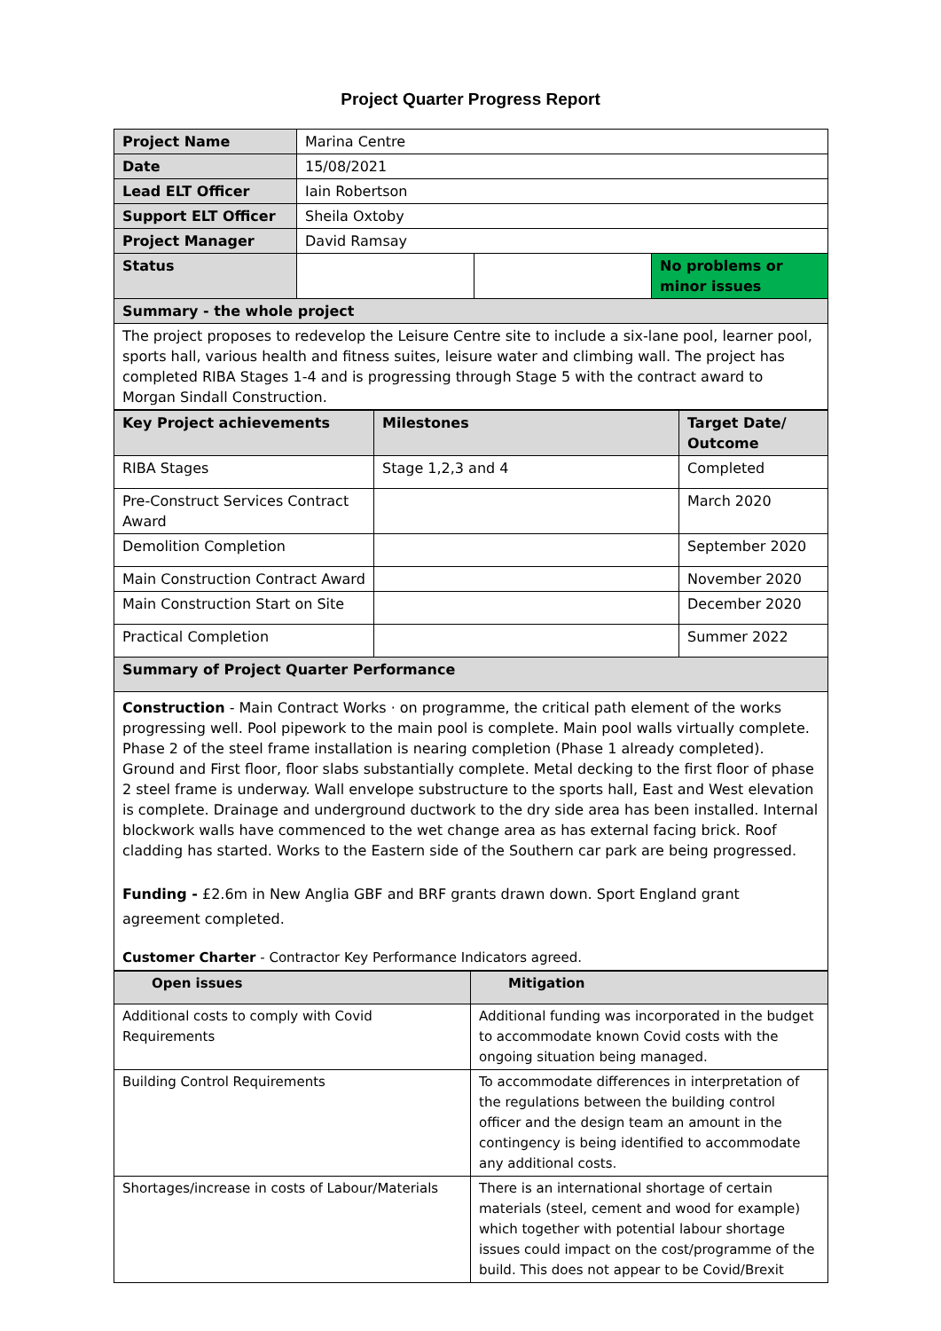Project Quarter Progress Report
| Project Name | Marina Centre | | |
| Date | 15/08/2021 | | |
| Lead ELT Officer | Iain Robertson | | |
| Support ELT Officer | Sheila Oxtoby | | |
| Project Manager | David Ramsay | | |
| Status | | | No problems or minor issues |
| Summary - the whole project | | | |
| The project proposes to redevelop the Leisure Centre site to include a six-lane pool, learner pool, sports hall, various health and fitness suites, leisure water and climbing wall. The project has completed RIBA Stages 1-4 and is progressing through Stage 5 with the contract award to Morgan Sindall Construction. | | | |
| Key Project achievements | Milestones | Target Date/ Outcome |
| --- | --- | --- |
| RIBA Stages | Stage 1,2,3 and 4 | Completed |
| Pre-Construct Services Contract Award | | March 2020 |
| Demolition Completion | | September 2020 |
| Main Construction Contract Award | | November 2020 |
| Main Construction Start on Site | | December 2020 |
| Practical Completion | | Summer 2022 |
| Summary of Project Quarter Performance | | |
| Construction - Main Contract Works · on programme, the critical path element of the works progressing well. Pool pipework to the main pool is complete. Main pool walls virtually complete. Phase 2 of the steel frame installation is nearing completion (Phase 1 already completed). Ground and First floor, floor slabs substantially complete. Metal decking to the first floor of phase 2 steel frame is underway. Wall envelope substructure to the sports hall, East and West elevation is complete. Drainage and underground ductwork to the dry side area has been installed. Internal blockwork walls have commenced to the wet change area as has external facing brick. Roof cladding has started. Works to the Eastern side of the Southern car park are being progressed. Funding - £2.6m in New Anglia GBF and BRF grants drawn down. Sport England grant agreement completed. Customer Charter - Contractor Key Performance Indicators agreed. | | |
| Open issues | Mitigation |
| --- | --- |
| Additional costs to comply with Covid Requirements | Additional funding was incorporated in the budget to accommodate known Covid costs with the ongoing situation being managed. |
| Building Control Requirements | To accommodate differences in interpretation of the regulations between the building control officer and the design team an amount in the contingency is being identified to accommodate any additional costs. |
| Shortages/increase in costs of Labour/Materials | There is an international shortage of certain materials (steel, cement and wood for example) which together with potential labour shortage issues could impact on the cost/programme of the build. This does not appear to be Covid/Brexit |